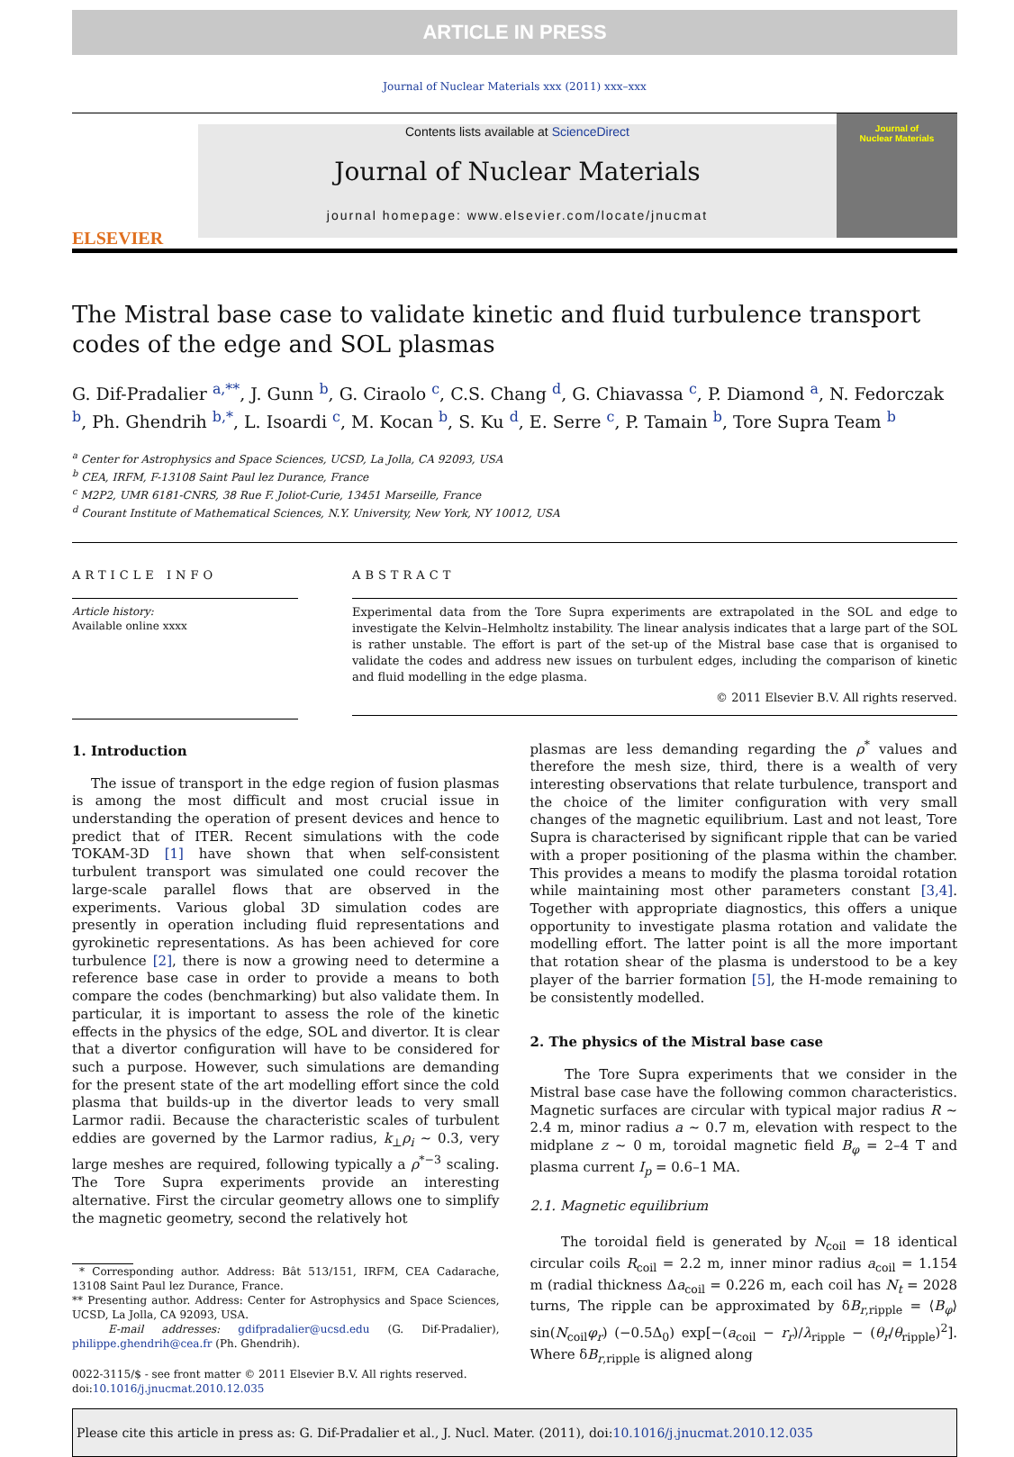ARTICLE IN PRESS
Journal of Nuclear Materials xxx (2011) xxx–xxx
ELSEVIER
Contents lists available at ScienceDirect
Journal of Nuclear Materials
journal homepage: www.elsevier.com/locate/jnucmat
Journal of
Nuclear Materials
The Mistral base case to validate kinetic and fluid turbulence transport codes of the edge and SOL plasmas
G. Dif-Pradalier <sup>a,**</sup>, J. Gunn <sup>b</sup>, G. Ciraolo <sup>c</sup>, C.S. Chang <sup>d</sup>, G. Chiavassa <sup>c</sup>, P. Diamond <sup>a</sup>, N. Fedorczak <sup>b</sup>, Ph. Ghendrih <sup>b,*</sup>, L. Isoardi <sup>c</sup>, M. Kocan <sup>b</sup>, S. Ku <sup>d</sup>, E. Serre <sup>c</sup>, P. Tamain <sup>b</sup>, Tore Supra Team <sup>b</sup>
<sup>a</sup> Center for Astrophysics and Space Sciences, UCSD, La Jolla, CA 92093, USA
<sup>b</sup> CEA, IRFM, F-13108 Saint Paul lez Durance, France
<sup>c</sup> M2P2, UMR 6181-CNRS, 38 Rue F. Joliot-Curie, 13451 Marseille, France
<sup>d</sup> Courant Institute of Mathematical Sciences, N.Y. University, New York, NY 10012, USA
ARTICLE INFO
Article history:
Available online xxxx
ABSTRACT
Experimental data from the Tore Supra experiments are extrapolated in the SOL and edge to investigate the Kelvin–Helmholtz instability. The linear analysis indicates that a large part of the SOL is rather unstable. The effort is part of the set-up of the Mistral base case that is organised to validate the codes and address new issues on turbulent edges, including the comparison of kinetic and fluid modelling in the edge plasma.
© 2011 Elsevier B.V. All rights reserved.
1. Introduction
The issue of transport in the edge region of fusion plasmas is among the most difficult and most crucial issue in understanding the operation of present devices and hence to predict that of ITER. Recent simulations with the code TOKAM-3D [1] have shown that when self-consistent turbulent transport was simulated one could recover the large-scale parallel flows that are observed in the experiments. Various global 3D simulation codes are presently in operation including fluid representations and gyrokinetic representations. As has been achieved for core turbulence [2], there is now a growing need to determine a reference base case in order to provide a means to both compare the codes (benchmarking) but also validate them. In particular, it is important to assess the role of the kinetic effects in the physics of the edge, SOL and divertor. It is clear that a divertor configuration will have to be considered for such a purpose. However, such simulations are demanding for the present state of the art modelling effort since the cold plasma that builds-up in the divertor leads to very small Larmor radii. Because the characteristic scales of turbulent eddies are governed by the Larmor radius, k<sub>⊥</sub>ρ<sub>i</sub> ∼ 0.3, very large meshes are required, following typically a ρ<sup>*−3</sup> scaling. The Tore Supra experiments provide an interesting alternative. First the circular geometry allows one to simplify the magnetic geometry, second the relatively hot
* Corresponding author. Address: Bât 513/151, IRFM, CEA Cadarache, 13108 Saint Paul lez Durance, France.
** Presenting author. Address: Center for Astrophysics and Space Sciences, UCSD, La Jolla, CA 92093, USA.
E-mail addresses: gdifpradalier@ucsd.edu (G. Dif-Pradalier), philippe.ghendrih@cea.fr (Ph. Ghendrih).
0022-3115/$ - see front matter © 2011 Elsevier B.V. All rights reserved.
doi:10.1016/j.jnucmat.2010.12.035
plasmas are less demanding regarding the ρ<sup>*</sup> values and therefore the mesh size, third, there is a wealth of very interesting observations that relate turbulence, transport and the choice of the limiter configuration with very small changes of the magnetic equilibrium. Last and not least, Tore Supra is characterised by significant ripple that can be varied with a proper positioning of the plasma within the chamber. This provides a means to modify the plasma toroidal rotation while maintaining most other parameters constant [3,4]. Together with appropriate diagnostics, this offers a unique opportunity to investigate plasma rotation and validate the modelling effort. The latter point is all the more important that rotation shear of the plasma is understood to be a key player of the barrier formation [5], the H-mode remaining to be consistently modelled.
2. The physics of the Mistral base case
The Tore Supra experiments that we consider in the Mistral base case have the following common characteristics. Magnetic surfaces are circular with typical major radius R ∼ 2.4 m, minor radius a ∼ 0.7 m, elevation with respect to the midplane z ∼ 0 m, toroidal magnetic field B<sub>φ</sub> = 2–4 T and plasma current I<sub>p</sub> = 0.6–1 MA.
2.1. Magnetic equilibrium
The toroidal field is generated by N<sub>coil</sub> = 18 identical circular coils R<sub>coil</sub> = 2.2 m, inner minor radius a<sub>coil</sub> = 1.154 m (radial thickness Δa<sub>coil</sub> = 0.226 m, each coil has N<sub>t</sub> = 2028 turns, The ripple can be approximated by δB<sub>r,ripple</sub> = ⟨B<sub>φ</sub>⟩ sin(N<sub>coil</sub>φ<sub>r</sub>) (−0.5Δ<sub>0</sub>) exp[−(a<sub>coil</sub> − r<sub>r</sub>)/λ<sub>ripple</sub> − (θ<sub>r</sub>/θ<sub>ripple</sub>)<sup>2</sup>]. Where δB<sub>r,ripple</sub> is aligned along
Please cite this article in press as: G. Dif-Pradalier et al., J. Nucl. Mater. (2011), doi:10.1016/j.jnucmat.2010.12.035